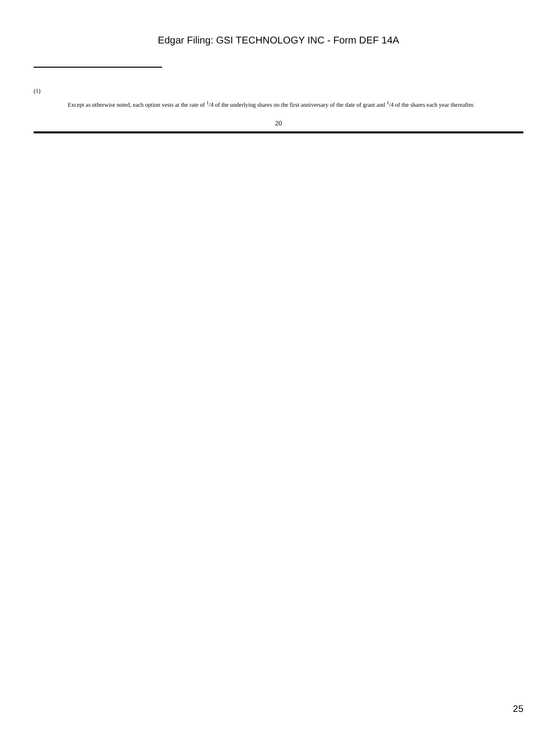Edgar Filing: GSI TECHNOLOGY INC - Form DEF 14A
(1)
Except as otherwise noted, each option vests at the rate of <sup>1</sup>/4 of the underlying shares on the first anniversary of the date of grant and <sup>1</sup>/4 of the shares each year thereafter.
20
25